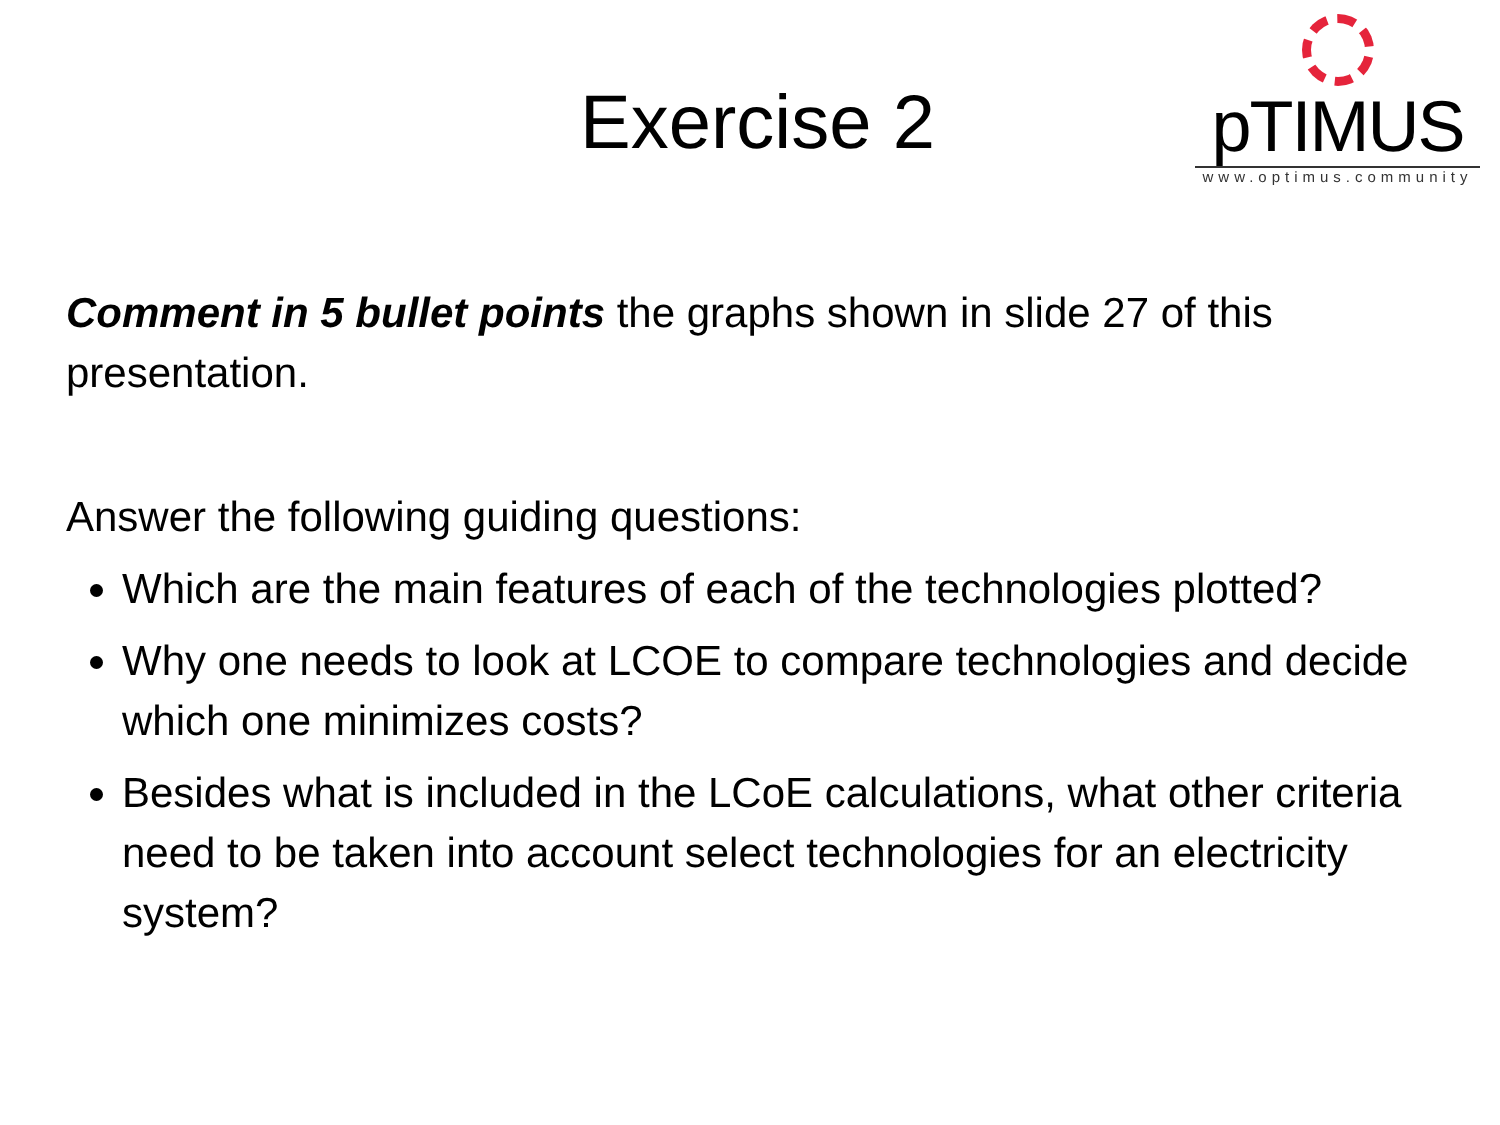pTIMUS
www.optimus.community
Exercise 2
Comment in 5 bullet points the graphs shown in slide 27 of this presentation.
Answer the following guiding questions:
Which are the main features of each of the technologies plotted?
Why one needs to look at LCOE to compare technologies and decide which one minimizes costs?
Besides what is included in the LCoE calculations, what other criteria need to be taken into account select technologies for an electricity system?